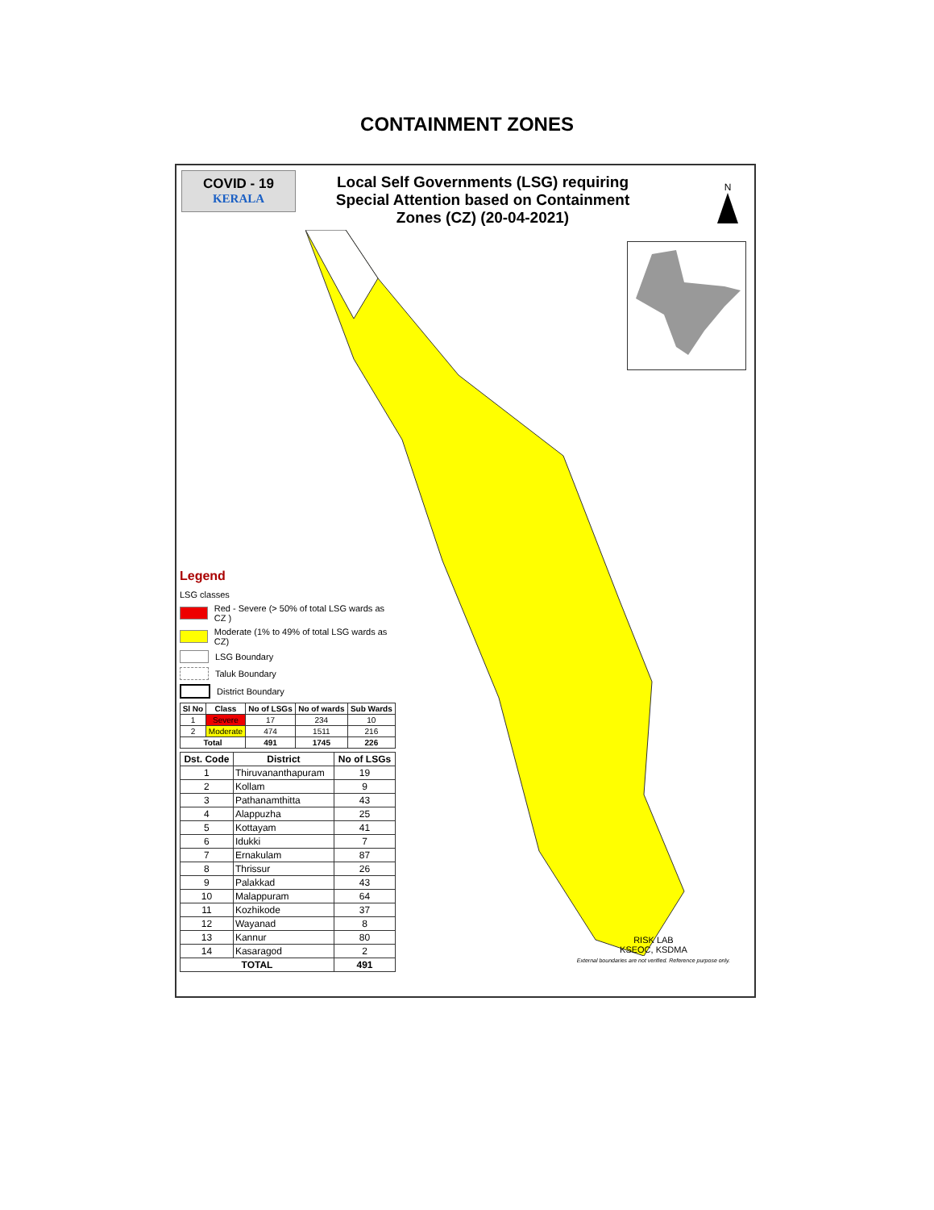CONTAINMENT ZONES
COVID - 19
KERALA
Local Self Governments (LSG) requiring Special Attention based on Containment Zones (CZ) (20-04-2021)
N
Legend
LSG classes
Red - Severe (> 50% of total LSG wards as CZ )
Moderate (1% to 49% of total LSG wards as CZ)
LSG Boundary
Taluk Boundary
District Boundary
| Sl No | Class | No of LSGs | No of wards | Sub Wards |
| --- | --- | --- | --- | --- |
| 1 | Severe | 17 | 234 | 10 |
| 2 | Moderate | 474 | 1511 | 216 |
| Total | | 491 | 1745 | 226 |
| Dst. Code | District | No of LSGs |
| --- | --- | --- |
| 1 | Thiruvananthapuram | 19 |
| 2 | Kollam | 9 |
| 3 | Pathanamthitta | 43 |
| 4 | Alappuzha | 25 |
| 5 | Kottayam | 41 |
| 6 | Idukki | 7 |
| 7 | Ernakulam | 87 |
| 8 | Thrissur | 26 |
| 9 | Palakkad | 43 |
| 10 | Malappuram | 64 |
| 11 | Kozhikode | 37 |
| 12 | Wayanad | 8 |
| 13 | Kannur | 80 |
| 14 | Kasaragod | 2 |
| TOTAL | | 491 |
RISK LAB
KSEOC, KSDMA
External boundaries are not verified. Reference purpose only.